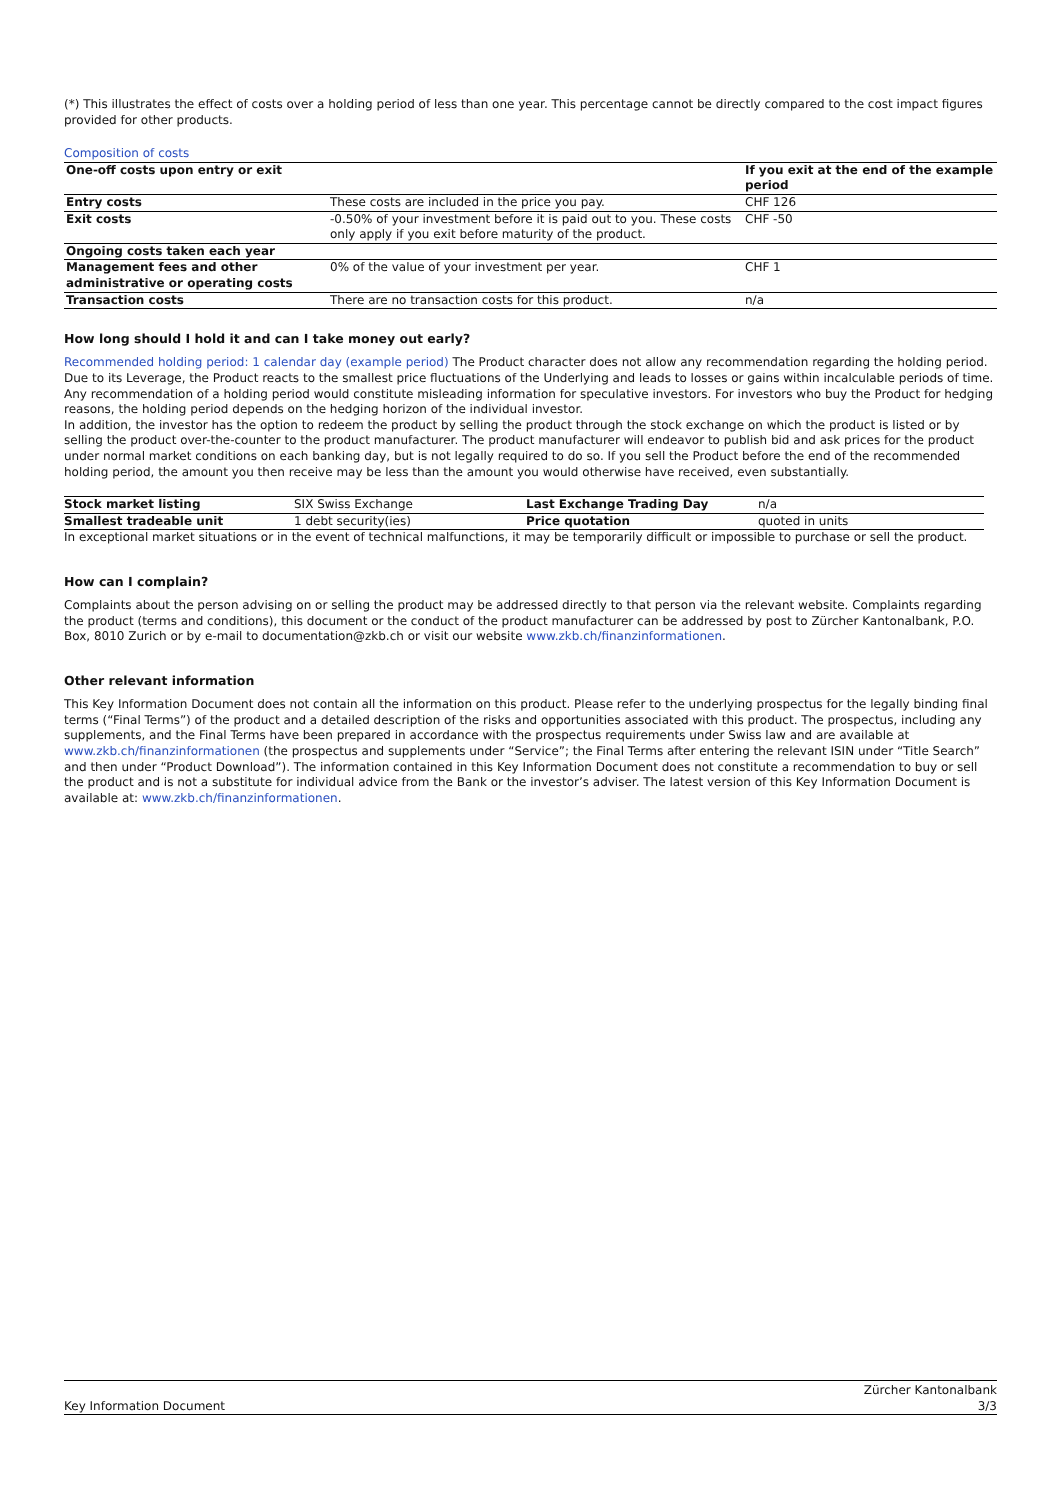(*) This illustrates the effect of costs over a holding period of less than one year. This percentage cannot be directly compared to the cost impact figures provided for other products.
Composition of costs
| One-off costs upon entry or exit | | If you exit at the end of the example period |
| --- | --- | --- |
| Entry costs | These costs are included in the price you pay. | CHF 126 |
| Exit costs | -0.50% of your investment before it is paid out to you. These costs only apply if you exit before maturity of the product. | CHF -50 |
| Ongoing costs taken each year | | |
| Management fees and other administrative or operating costs | 0% of the value of your investment per year. | CHF 1 |
| Transaction costs | There are no transaction costs for this product. | n/a |
How long should I hold it and can I take money out early?
Recommended holding period: 1 calendar day (example period) The Product character does not allow any recommendation regarding the holding period. Due to its Leverage, the Product reacts to the smallest price fluctuations of the Underlying and leads to losses or gains within incalculable periods of time. Any recommendation of a holding period would constitute misleading information for speculative investors. For investors who buy the Product for hedging reasons, the holding period depends on the hedging horizon of the individual investor.
In addition, the investor has the option to redeem the product by selling the product through the stock exchange on which the product is listed or by selling the product over-the-counter to the product manufacturer. The product manufacturer will endeavor to publish bid and ask prices for the product under normal market conditions on each banking day, but is not legally required to do so. If you sell the Product before the end of the recommended holding period, the amount you then receive may be less than the amount you would otherwise have received, even substantially.
| Stock market listing | SIX Swiss Exchange | Last Exchange Trading Day | n/a |
| Smallest tradeable unit | 1 debt security(ies) | Price quotation | quoted in units |
In exceptional market situations or in the event of technical malfunctions, it may be temporarily difficult or impossible to purchase or sell the product.
How can I complain?
Complaints about the person advising on or selling the product may be addressed directly to that person via the relevant website. Complaints regarding the product (terms and conditions), this document or the conduct of the product manufacturer can be addressed by post to Zürcher Kantonalbank, P.O. Box, 8010 Zurich or by e-mail to documentation@zkb.ch or visit our website www.zkb.ch/finanzinformationen.
Other relevant information
This Key Information Document does not contain all the information on this product. Please refer to the underlying prospectus for the legally binding final terms (“Final Terms”) of the product and a detailed description of the risks and opportunities associated with this product. The prospectus, including any supplements, and the Final Terms have been prepared in accordance with the prospectus requirements under Swiss law and are available at www.zkb.ch/finanzinformationen (the prospectus and supplements under “Service”; the Final Terms after entering the relevant ISIN under “Title Search” and then under “Product Download”). The information contained in this Key Information Document does not constitute a recommendation to buy or sell the product and is not a substitute for individual advice from the Bank or the investor’s adviser. The latest version of this Key Information Document is available at: www.zkb.ch/finanzinformationen.
Key Information Document Zürcher Kantonalbank
3/3